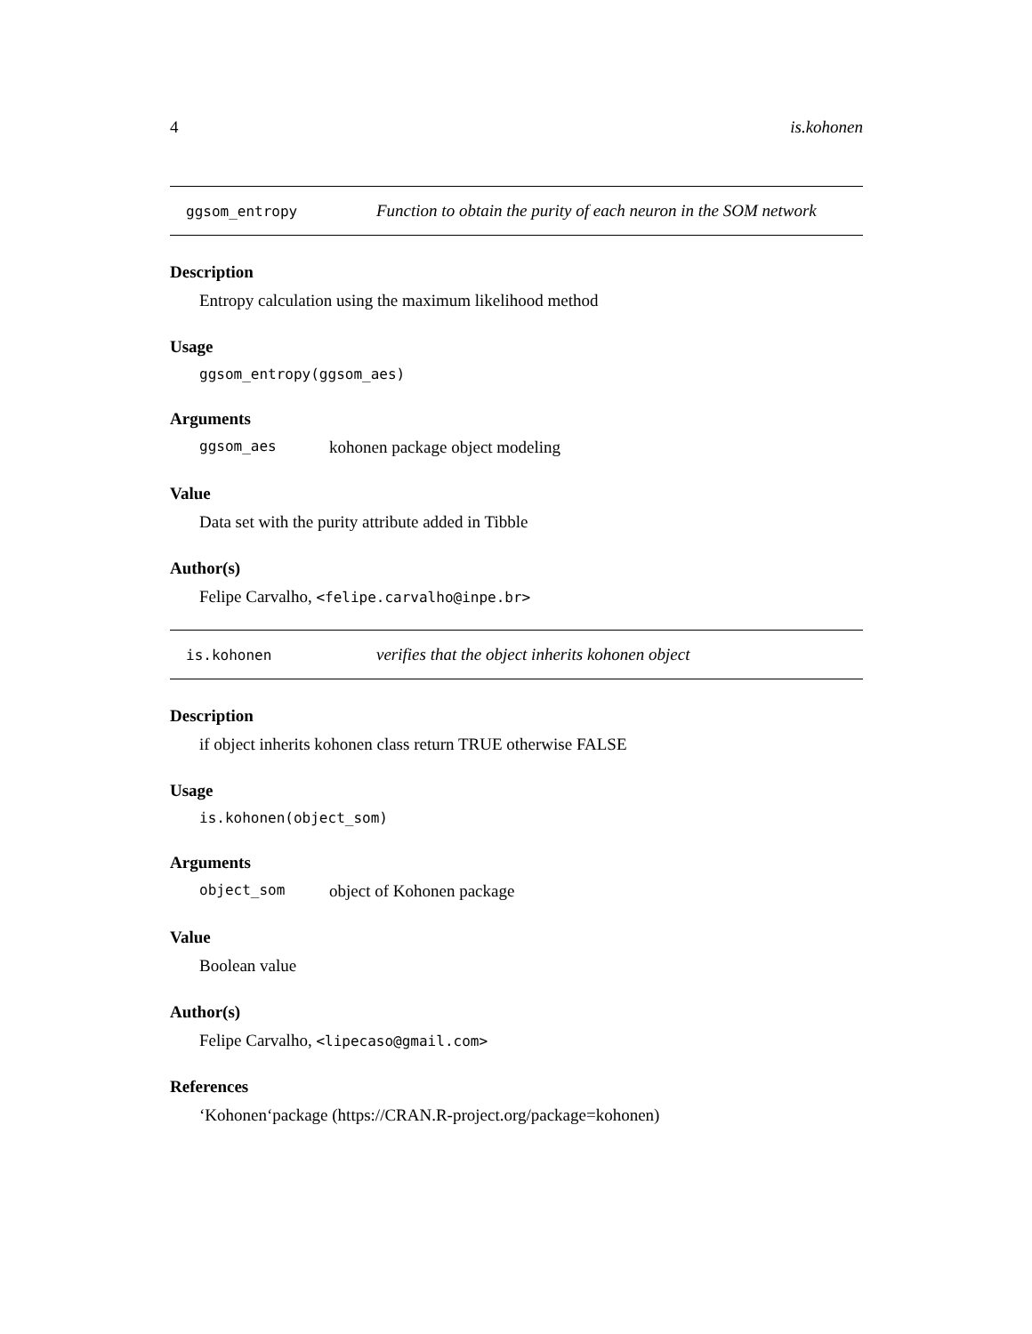4 is.kohonen
ggsom_entropy Function to obtain the purity of each neuron in the SOM network
Description
Entropy calculation using the maximum likelihood method
Usage
ggsom_entropy(ggsom_aes)
Arguments
ggsom_aes kohonen package object modeling
Value
Data set with the purity attribute added in Tibble
Author(s)
Felipe Carvalho, <felipe.carvalho@inpe.br>
is.kohonen verifies that the object inherits kohonen object
Description
if object inherits kohonen class return TRUE otherwise FALSE
Usage
is.kohonen(object_som)
Arguments
object_som object of Kohonen package
Value
Boolean value
Author(s)
Felipe Carvalho, <lipecaso@gmail.com>
References
‘Kohonen‘package (https://CRAN.R-project.org/package=kohonen)